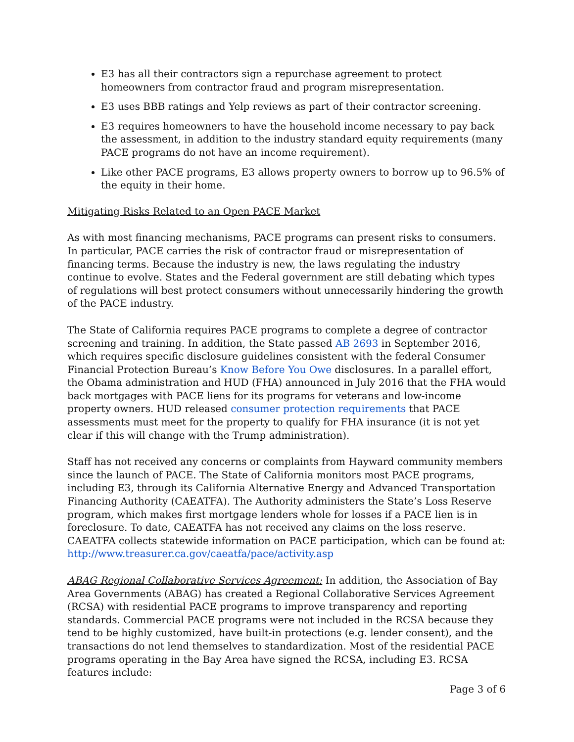E3 has all their contractors sign a repurchase agreement to protect homeowners from contractor fraud and program misrepresentation.
E3 uses BBB ratings and Yelp reviews as part of their contractor screening.
E3 requires homeowners to have the household income necessary to pay back the assessment, in addition to the industry standard equity requirements (many PACE programs do not have an income requirement).
Like other PACE programs, E3 allows property owners to borrow up to 96.5% of the equity in their home.
Mitigating Risks Related to an Open PACE Market
As with most financing mechanisms, PACE programs can present risks to consumers. In particular, PACE carries the risk of contractor fraud or misrepresentation of financing terms. Because the industry is new, the laws regulating the industry continue to evolve. States and the Federal government are still debating which types of regulations will best protect consumers without unnecessarily hindering the growth of the PACE industry.
The State of California requires PACE programs to complete a degree of contractor screening and training. In addition, the State passed AB 2693 in September 2016, which requires specific disclosure guidelines consistent with the federal Consumer Financial Protection Bureau’s Know Before You Owe disclosures. In a parallel effort, the Obama administration and HUD (FHA) announced in July 2016 that the FHA would back mortgages with PACE liens for its programs for veterans and low-income property owners. HUD released consumer protection requirements that PACE assessments must meet for the property to qualify for FHA insurance (it is not yet clear if this will change with the Trump administration).
Staff has not received any concerns or complaints from Hayward community members since the launch of PACE. The State of California monitors most PACE programs, including E3, through its California Alternative Energy and Advanced Transportation Financing Authority (CAEATFA). The Authority administers the State’s Loss Reserve program, which makes first mortgage lenders whole for losses if a PACE lien is in foreclosure. To date, CAEATFA has not received any claims on the loss reserve. CAEATFA collects statewide information on PACE participation, which can be found at: http://www.treasurer.ca.gov/caeatfa/pace/activity.asp
ABAG Regional Collaborative Services Agreement: In addition, the Association of Bay Area Governments (ABAG) has created a Regional Collaborative Services Agreement (RCSA) with residential PACE programs to improve transparency and reporting standards. Commercial PACE programs were not included in the RCSA because they tend to be highly customized, have built-in protections (e.g. lender consent), and the transactions do not lend themselves to standardization. Most of the residential PACE programs operating in the Bay Area have signed the RCSA, including E3. RCSA features include:
Page 3 of 6